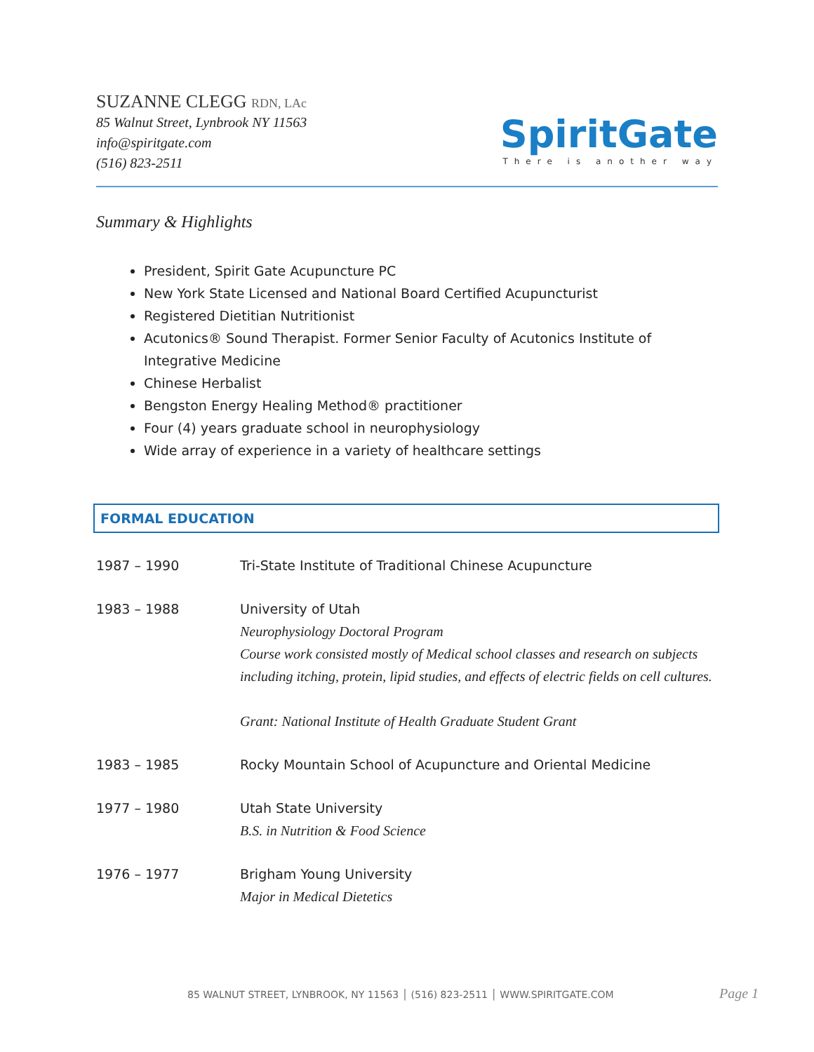SUZANNE CLEGG RDN, LAc
85 Walnut Street, Lynbrook NY 11563
info@spiritgate.com
(516) 823-2511
SpiritGate
There is another way
Summary & Highlights
President, Spirit Gate Acupuncture PC
New York State Licensed and National Board Certified Acupuncturist
Registered Dietitian Nutritionist
Acutonics® Sound Therapist. Former Senior Faculty of Acutonics Institute of Integrative Medicine
Chinese Herbalist
Bengston Energy Healing Method® practitioner
Four (4) years graduate school in neurophysiology
Wide array of experience in a variety of healthcare settings
FORMAL EDUCATION
| 1987 – 1990 | Tri-State Institute of Traditional Chinese Acupuncture |
| 1983 – 1988 | University of Utah Neurophysiology Doctoral Program Course work consisted mostly of Medical school classes and research on subjects including itching, protein, lipid studies, and effects of electric fields on cell cultures. Grant: National Institute of Health Graduate Student Grant |
| 1983 – 1985 | Rocky Mountain School of Acupuncture and Oriental Medicine |
| 1977 – 1980 | Utah State University B.S. in Nutrition & Food Science |
| 1976 – 1977 | Brigham Young University Major in Medical Dietetics |
85 WALNUT STREET, LYNBROOK, NY 11563 │ (516) 823-2511 │ WWW.SPIRITGATE.COM
Page 1